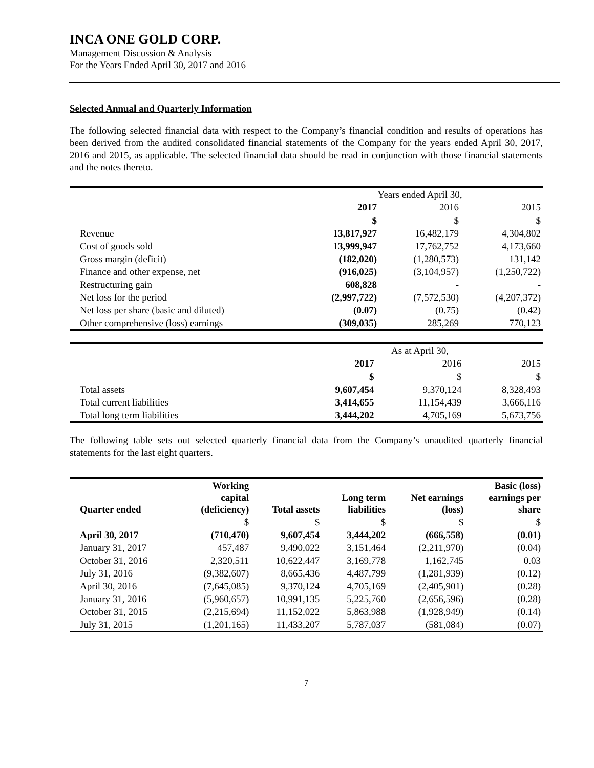INCA ONE GOLD CORP.
Management Discussion & Analysis
For the Years Ended April 30, 2017 and 2016
Selected Annual and Quarterly Information
The following selected financial data with respect to the Company’s financial condition and results of operations has been derived from the audited consolidated financial statements of the Company for the years ended April 30, 2017, 2016 and 2015, as applicable. The selected financial data should be read in conjunction with those financial statements and the notes thereto.
| | Years ended April 30, | | |
| | 2017 | 2016 | 2015 |
| | $ | $ | $ |
| Revenue | 13,817,927 | 16,482,179 | 4,304,802 |
| Cost of goods sold | 13,999,947 | 17,762,752 | 4,173,660 |
| Gross margin (deficit) | (182,020) | (1,280,573) | 131,142 |
| Finance and other expense, net | (916,025) | (3,104,957) | (1,250,722) |
| Restructuring gain | 608,828 | - | - |
| Net loss for the period | (2,997,722) | (7,572,530) | (4,207,372) |
| Net loss per share (basic and diluted) | (0.07) | (0.75) | (0.42) |
| Other comprehensive (loss) earnings | (309,035) | 285,269 | 770,123 |
| | As at April 30, | | |
| | 2017 | 2016 | 2015 |
| | $ | $ | $ |
| Total assets | 9,607,454 | 9,370,124 | 8,328,493 |
| Total current liabilities | 3,414,655 | 11,154,439 | 3,666,116 |
| Total long term liabilities | 3,444,202 | 4,705,169 | 5,673,756 |
The following table sets out selected quarterly financial data from the Company’s unaudited quarterly financial statements for the last eight quarters.
| Quarter ended | Working capital (deficiency) | Total assets | Long term liabilities | Net earnings (loss) | Basic (loss) earnings per share |
| --- | --- | --- | --- | --- | --- |
| | $ | $ | $ | $ | $ |
| April 30, 2017 | (710,470) | 9,607,454 | 3,444,202 | (666,558) | (0.01) |
| January 31, 2017 | 457,487 | 9,490,022 | 3,151,464 | (2,211,970) | (0.04) |
| October 31, 2016 | 2,320,511 | 10,622,447 | 3,169,778 | 1,162,745 | 0.03 |
| July 31, 2016 | (9,382,607) | 8,665,436 | 4,487,799 | (1,281,939) | (0.12) |
| April 30, 2016 | (7,645,085) | 9,370,124 | 4,705,169 | (2,405,901) | (0.28) |
| January 31, 2016 | (5,960,657) | 10,991,135 | 5,225,760 | (2,656,596) | (0.28) |
| October 31, 2015 | (2,215,694) | 11,152,022 | 5,863,988 | (1,928,949) | (0.14) |
| July 31, 2015 | (1,201,165) | 11,433,207 | 5,787,037 | (581,084) | (0.07) |
7